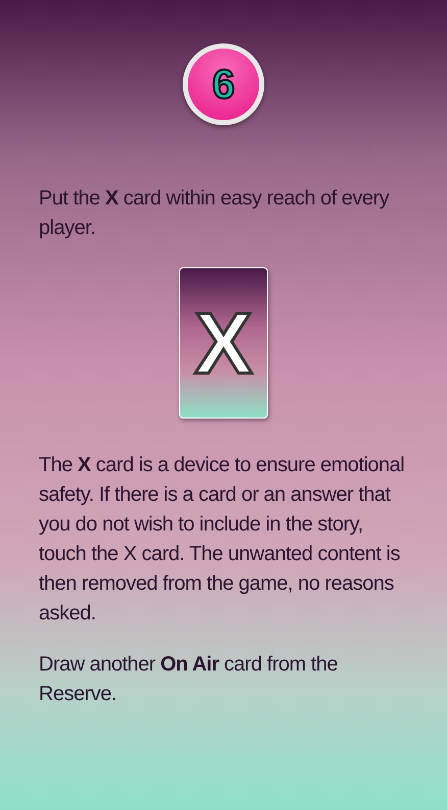6
Put the X card within easy reach of every player.
X
The X card is a device to ensure emotional safety. If there is a card or an answer that you do not wish to include in the story, touch the X card. The unwanted content is then removed from the game, no reasons asked.
Draw another On Air card from the Reserve.